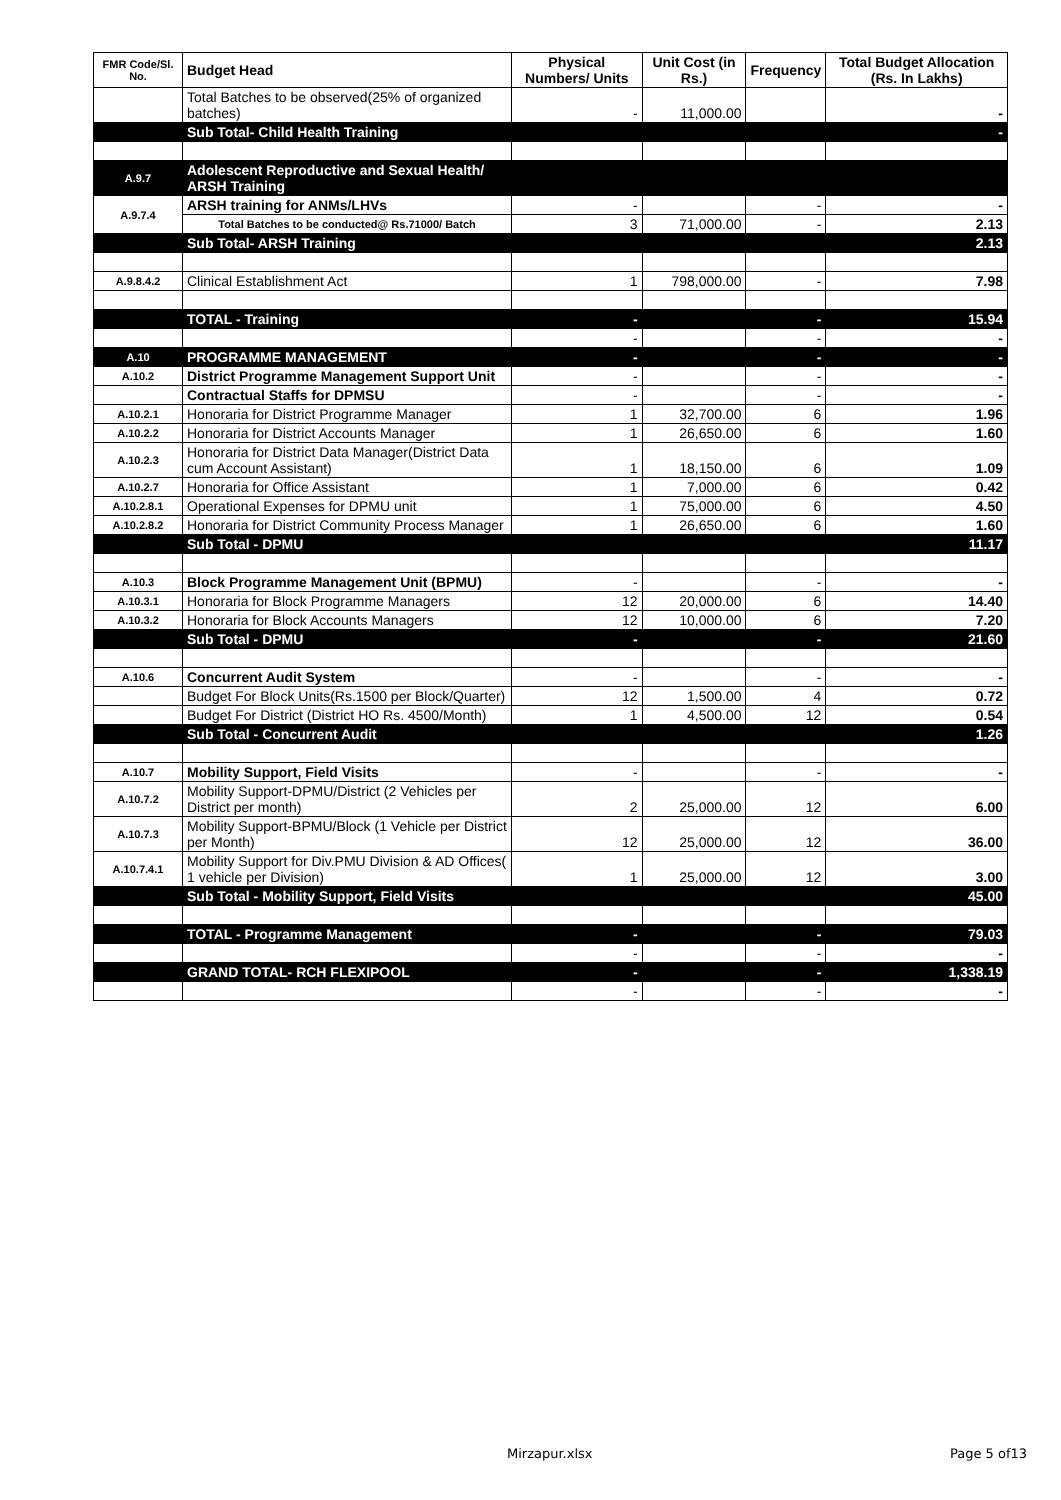| FMR Code/Sl. No. | Budget Head | Physical Numbers/ Units | Unit Cost (in Rs.) | Frequency | Total Budget Allocation (Rs. In Lakhs) |
| --- | --- | --- | --- | --- | --- |
| | Total Batches to be observed(25% of organized batches) | - | 11,000.00 | | - |
| | Sub Total- Child Health Training | | | | - |
| A.9.7 | Adolescent Reproductive and Sexual Health/ ARSH Training | | | | |
| A.9.7.4 | ARSH training for ANMs/LHVs | - | | - | - |
| | Total Batches to be conducted@ Rs.71000/ Batch | 3 | 71,000.00 | - | 2.13 |
| | Sub Total- ARSH Training | | | | 2.13 |
| A.9.8.4.2 | Clinical Establishment Act | 1 | 798,000.00 | - | 7.98 |
| | TOTAL - Training | - | | - | 15.94 |
| | | - | | - | - |
| A.10 | PROGRAMME MANAGEMENT | - | | - | - |
| A.10.2 | District Programme Management Support Unit | - | | - | - |
| | Contractual Staffs for DPMSU | - | | - | - |
| A.10.2.1 | Honoraria for District Programme Manager | 1 | 32,700.00 | 6 | 1.96 |
| A.10.2.2 | Honoraria for District Accounts Manager | 1 | 26,650.00 | 6 | 1.60 |
| A.10.2.3 | Honoraria for District Data Manager(District Data cum Account Assistant) | 1 | 18,150.00 | 6 | 1.09 |
| A.10.2.7 | Honoraria for Office Assistant | 1 | 7,000.00 | 6 | 0.42 |
| A.10.2.8.1 | Operational Expenses for DPMU unit | 1 | 75,000.00 | 6 | 4.50 |
| A.10.2.8.2 | Honoraria for District Community Process Manager | 1 | 26,650.00 | 6 | 1.60 |
| | Sub Total - DPMU | | | | 11.17 |
| A.10.3 | Block Programme Management Unit (BPMU) | - | | - | - |
| A.10.3.1 | Honoraria for Block Programme Managers | 12 | 20,000.00 | 6 | 14.40 |
| A.10.3.2 | Honoraria for Block Accounts Managers | 12 | 10,000.00 | 6 | 7.20 |
| | Sub Total - DPMU | - | | - | 21.60 |
| A.10.6 | Concurrent Audit System | - | | - | - |
| | Budget For Block Units(Rs.1500 per Block/Quarter) | 12 | 1,500.00 | 4 | 0.72 |
| | Budget For District (District HO Rs. 4500/Month) | 1 | 4,500.00 | 12 | 0.54 |
| | Sub Total - Concurrent Audit | | | | 1.26 |
| A.10.7 | Mobility Support, Field Visits | - | | - | - |
| A.10.7.2 | Mobility Support-DPMU/District (2 Vehicles per District per month) | 2 | 25,000.00 | 12 | 6.00 |
| A.10.7.3 | Mobility Support-BPMU/Block (1 Vehicle per District per Month) | 12 | 25,000.00 | 12 | 36.00 |
| A.10.7.4.1 | Mobility Support for Div.PMU Division & AD Offices( 1 vehicle per Division) | 1 | 25,000.00 | 12 | 3.00 |
| | Sub Total - Mobility Support, Field Visits | | | | 45.00 |
| | TOTAL - Programme Management | - | | - | 79.03 |
| | | - | | - | - |
| | GRAND TOTAL- RCH FLEXIPOOL | - | | - | 1,338.19 |
| | | - | | - | - |
Mirzapur.xlsx Page 5 of13